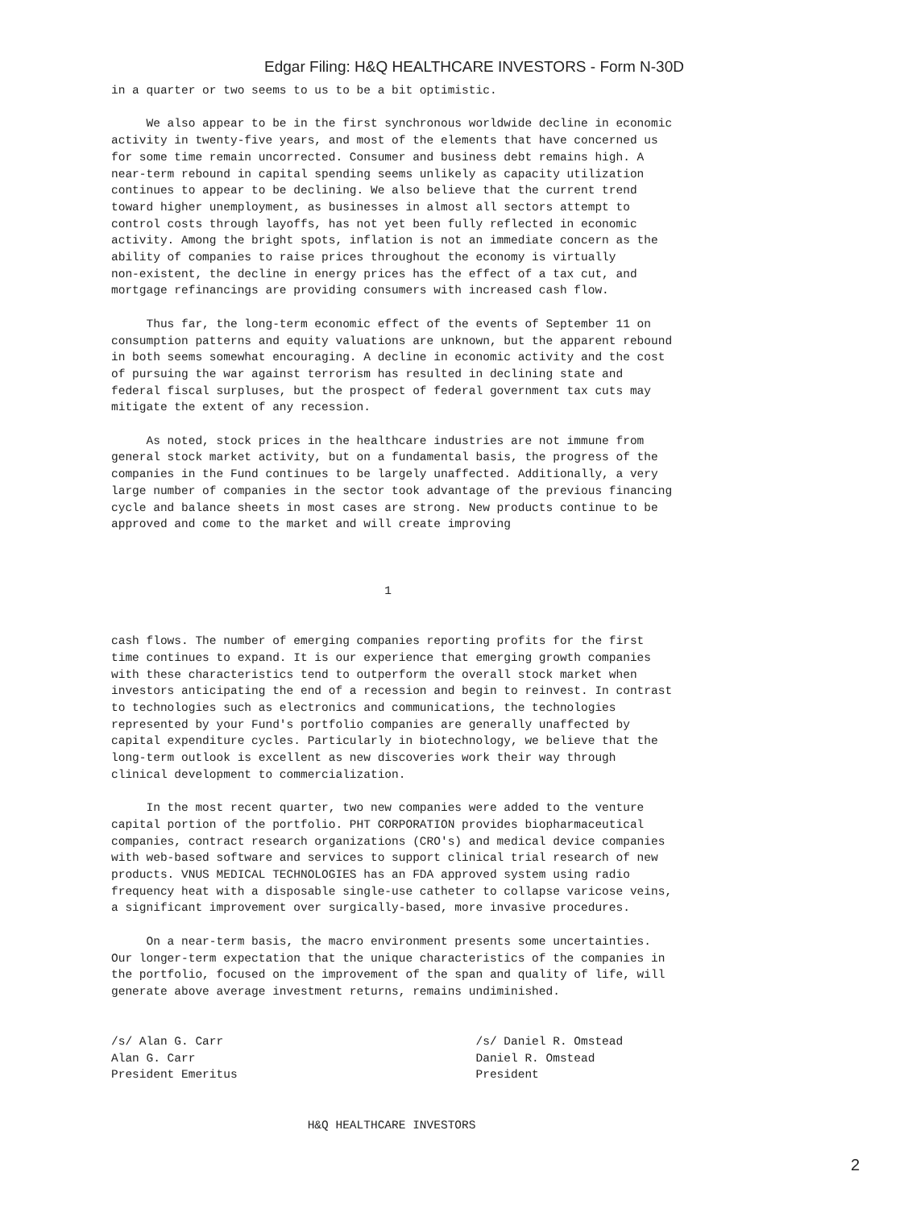Edgar Filing: H&Q HEALTHCARE INVESTORS - Form N-30D
in a quarter or two seems to us to be a bit optimistic.

     We also appear to be in the first synchronous worldwide decline in economic
activity in twenty-five years, and most of the elements that have concerned us
for some time remain uncorrected. Consumer and business debt remains high. A
near-term rebound in capital spending seems unlikely as capacity utilization
continues to appear to be declining. We also believe that the current trend
toward higher unemployment, as businesses in almost all sectors attempt to
control costs through layoffs, has not yet been fully reflected in economic
activity. Among the bright spots, inflation is not an immediate concern as the
ability of companies to raise prices throughout the economy is virtually
non-existent, the decline in energy prices has the effect of a tax cut, and
mortgage refinancings are providing consumers with increased cash flow.

     Thus far, the long-term economic effect of the events of September 11 on
consumption patterns and equity valuations are unknown, but the apparent rebound
in both seems somewhat encouraging. A decline in economic activity and the cost
of pursuing the war against terrorism has resulted in declining state and
federal fiscal surpluses, but the prospect of federal government tax cuts may
mitigate the extent of any recession.

     As noted, stock prices in the healthcare industries are not immune from
general stock market activity, but on a fundamental basis, the progress of the
companies in the Fund continues to be largely unaffected. Additionally, a very
large number of companies in the sector took advantage of the previous financing
cycle and balance sheets in most cases are strong. New products continue to be
approved and come to the market and will create improving



                                       1


cash flows. The number of emerging companies reporting profits for the first
time continues to expand. It is our experience that emerging growth companies
with these characteristics tend to outperform the overall stock market when
investors anticipating the end of a recession and begin to reinvest. In contrast
to technologies such as electronics and communications, the technologies
represented by your Fund's portfolio companies are generally unaffected by
capital expenditure cycles. Particularly in biotechnology, we believe that the
long-term outlook is excellent as new discoveries work their way through
clinical development to commercialization.

     In the most recent quarter, two new companies were added to the venture
capital portion of the portfolio. PHT CORPORATION provides biopharmaceutical
companies, contract research organizations (CRO's) and medical device companies
with web-based software and services to support clinical trial research of new
products. VNUS MEDICAL TECHNOLOGIES has an FDA approved system using radio
frequency heat with a disposable single-use catheter to collapse varicose veins,
a significant improvement over surgically-based, more invasive procedures.

     On a near-term basis, the macro environment presents some uncertainties.
Our longer-term expectation that the unique characteristics of the companies in
the portfolio, focused on the improvement of the span and quality of life, will
generate above average investment returns, remains undiminished.


/s/ Alan G. Carr                                    /s/ Daniel R. Omstead
Alan G. Carr                                        Daniel R. Omstead
President Emeritus                                  President


                            H&Q HEALTHCARE INVESTORS
2